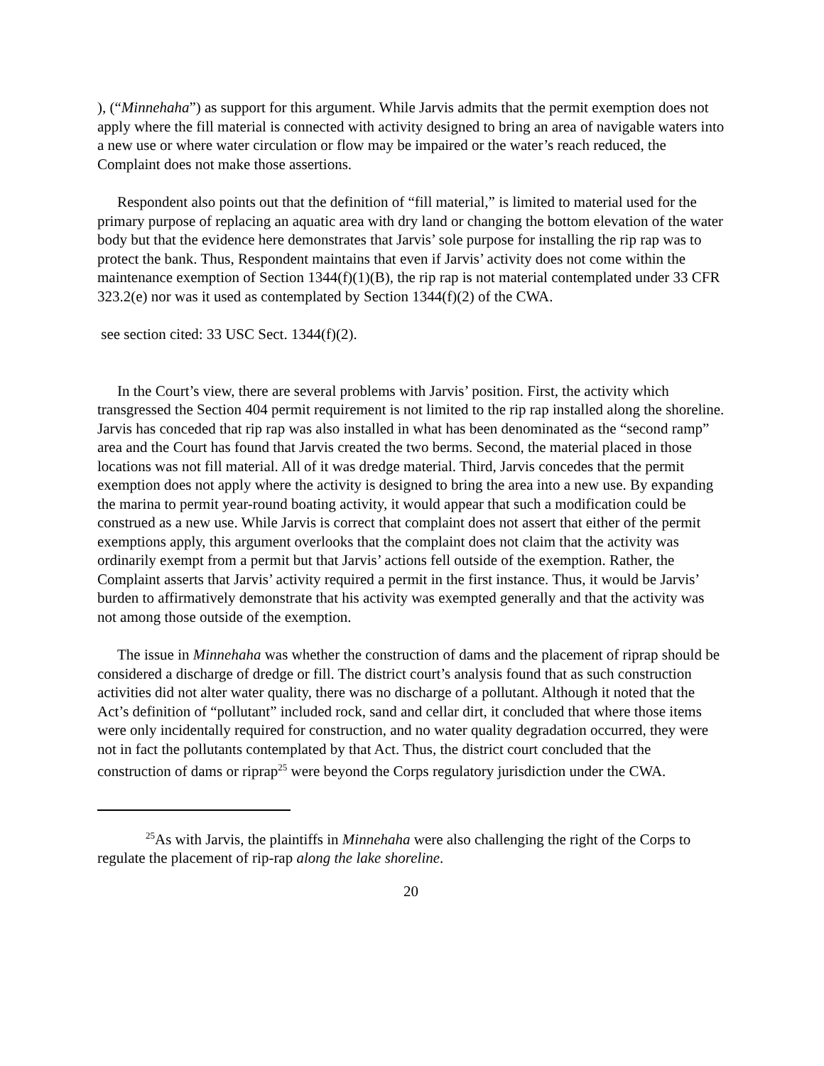), (“Minnehaha”) as support for this argument. While Jarvis admits that the permit exemption does not apply where the fill material is connected with activity designed to bring an area of navigable waters into a new use or where water circulation or flow may be impaired or the water’s reach reduced, the Complaint does not make those assertions.
Respondent also points out that the definition of “fill material,” is limited to material used for the primary purpose of replacing an aquatic area with dry land or changing the bottom elevation of the water body but that the evidence here demonstrates that Jarvis’ sole purpose for installing the rip rap was to protect the bank. Thus, Respondent maintains that even if Jarvis’ activity does not come within the maintenance exemption of Section 1344(f)(1)(B), the rip rap is not material contemplated under 33 CFR 323.2(e) nor was it used as contemplated by Section 1344(f)(2) of the CWA.
see section cited: 33 USC Sect. 1344(f)(2).
In the Court’s view, there are several problems with Jarvis’ position. First, the activity which transgressed the Section 404 permit requirement is not limited to the rip rap installed along the shoreline. Jarvis has conceded that rip rap was also installed in what has been denominated as the “second ramp” area and the Court has found that Jarvis created the two berms. Second, the material placed in those locations was not fill material. All of it was dredge material. Third, Jarvis concedes that the permit exemption does not apply where the activity is designed to bring the area into a new use. By expanding the marina to permit year-round boating activity, it would appear that such a modification could be construed as a new use. While Jarvis is correct that complaint does not assert that either of the permit exemptions apply, this argument overlooks that the complaint does not claim that the activity was ordinarily exempt from a permit but that Jarvis’ actions fell outside of the exemption. Rather, the Complaint asserts that Jarvis’ activity required a permit in the first instance. Thus, it would be Jarvis’ burden to affirmatively demonstrate that his activity was exempted generally and that the activity was not among those outside of the exemption.
The issue in Minnehaha was whether the construction of dams and the placement of riprap should be considered a discharge of dredge or fill. The district court’s analysis found that as such construction activities did not alter water quality, there was no discharge of a pollutant. Although it noted that the Act’s definition of “pollutant” included rock, sand and cellar dirt, it concluded that where those items were only incidentally required for construction, and no water quality degradation occurred, they were not in fact the pollutants contemplated by that Act. Thus, the district court concluded that the construction of dams or riprap<sup>25</sup> were beyond the Corps regulatory jurisdiction under the CWA.
<sup>25</sup> As with Jarvis, the plaintiffs in Minnehaha were also challenging the right of the Corps to regulate the placement of rip-rap along the lake shoreline.
20